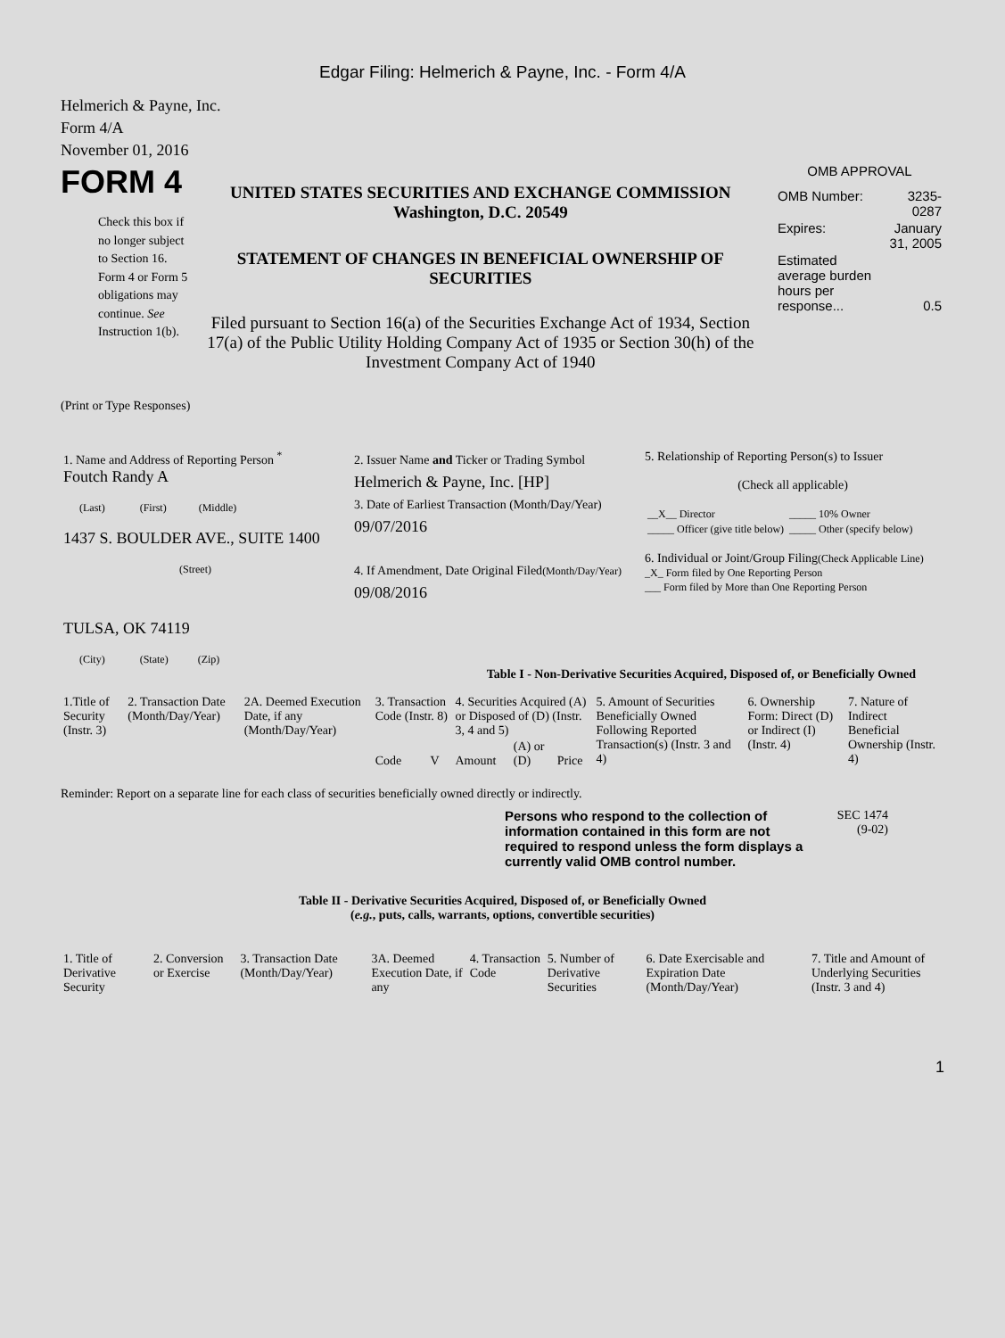Edgar Filing: Helmerich & Payne, Inc. - Form 4/A
Helmerich & Payne, Inc.
Form 4/A
November 01, 2016
FORM 4
Check this box if no longer subject to Section 16. Form 4 or Form 5 obligations may continue. See Instruction 1(b).
UNITED STATES SECURITIES AND EXCHANGE COMMISSION
Washington, D.C. 20549
STATEMENT OF CHANGES IN BENEFICIAL OWNERSHIP OF SECURITIES
Filed pursuant to Section 16(a) of the Securities Exchange Act of 1934, Section 17(a) of the Public Utility Holding Company Act of 1935 or Section 30(h) of the Investment Company Act of 1940
OMB APPROVAL
| OMB Number: | 3235-0287 |
| Expires: | January 31, 2005 |
| Estimated average burden hours per response... | 0.5 |
(Print or Type Responses)
| 1. Name and Address of Reporting Person <sup>*</sup> Foutch Randy A (Last) (First) (Middle) 1437 S. BOULDER AVE., SUITE 1400 (Street) TULSA, OK 74119 (City) (State) (Zip) | 2. Issuer Name and Ticker or Trading Symbol Helmerich & Payne, Inc. [HP] 3. Date of Earliest Transaction (Month/Day/Year) 09/07/2016 4. If Amendment, Date Original Filed (Month/Day/Year) 09/08/2016 | 5. Relationship of Reporting Person(s) to Issuer (Check all applicable) / __X__ Director / _____ 10% Owner / / _____ Officer (give title below) / _____ Other (specify below) / 6. Individual or Joint/Group Filing (Check Applicable Line) _X_ Form filed by One Reporting Person ___ Form filed by More than One Reporting Person |
Table I - Non-Derivative Securities Acquired, Disposed of, or Beneficially Owned
| 1.Title of Security (Instr. 3) | 2. Transaction Date (Month/Day/Year) | 2A. Deemed Execution Date, if any (Month/Day/Year) | 3. Transaction Code (Instr. 8) | | 4. Securities Acquired (A) or Disposed of (D) (Instr. 3, 4 and 5) | | | 5. Amount of Securities Beneficially Owned Following Reported Transaction(s) (Instr. 3 and 4) | 6. Ownership Form: Direct (D) or Indirect (I) (Instr. 4) | 7. Nature of Indirect Beneficial Ownership (Instr. 4) |
| --- | --- | --- | --- | --- | --- | --- | --- | --- | --- | --- |
| | | | Code | V | Amount | (A) or (D) | Price | | | |
Reminder: Report on a separate line for each class of securities beneficially owned directly or indirectly.
Persons who respond to the collection of information contained in this form are not required to respond unless the form displays a currently valid OMB control number.
SEC 1474
(9-02)
Table II - Derivative Securities Acquired, Disposed of, or Beneficially Owned
(e.g., puts, calls, warrants, options, convertible securities)
| 1. Title of Derivative Security | 2. Conversion or Exercise | 3. Transaction Date (Month/Day/Year) | 3A. Deemed Execution Date, if any | 4. Transaction Code | 5. Number of Derivative Securities | 6. Date Exercisable and Expiration Date (Month/Day/Year) | 7. Title and Amount of Underlying Securities (Instr. 3 and 4) |
| --- | --- | --- | --- | --- | --- | --- | --- |
1